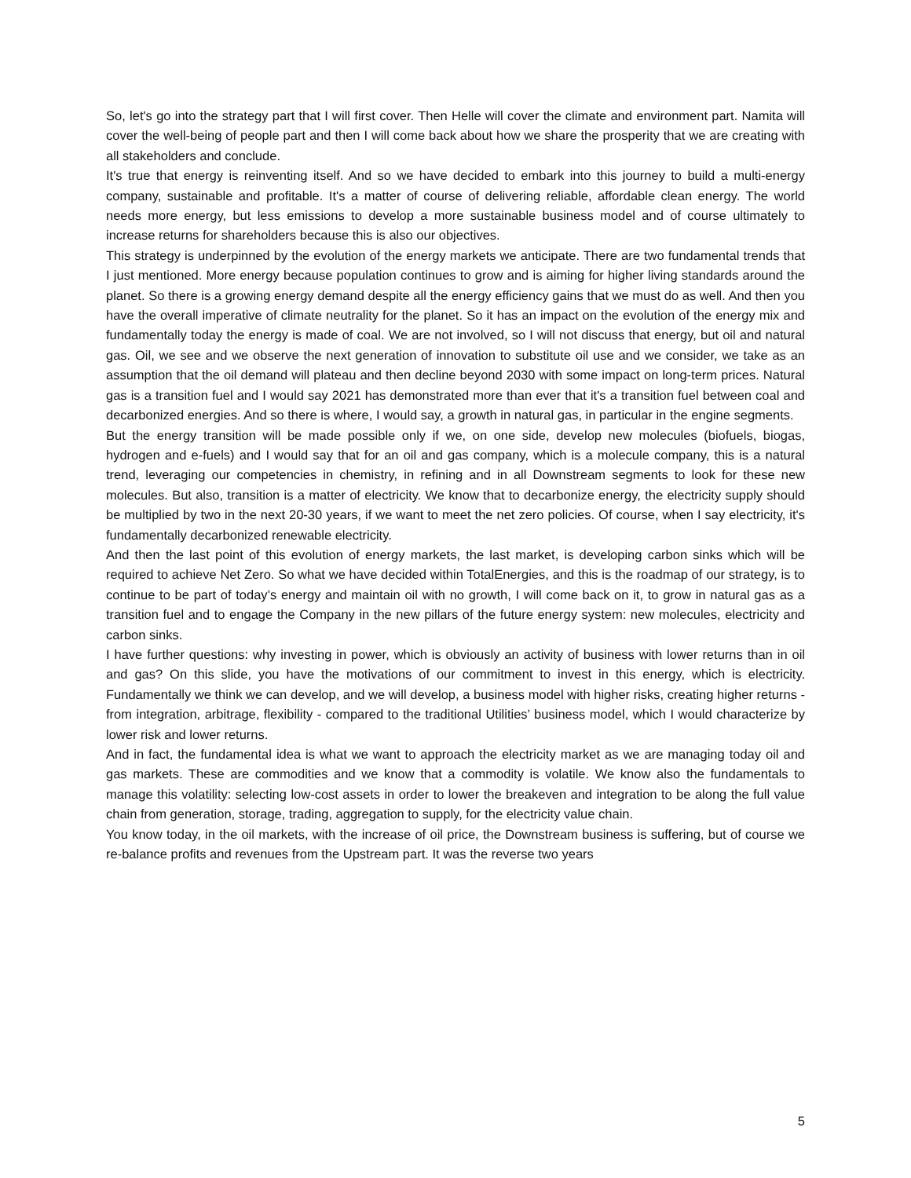So, let's go into the strategy part that I will first cover. Then Helle will cover the climate and environment part. Namita will cover the well-being of people part and then I will come back about how we share the prosperity that we are creating with all stakeholders and conclude.
It's true that energy is reinventing itself. And so we have decided to embark into this journey to build a multi-energy company, sustainable and profitable. It's a matter of course of delivering reliable, affordable clean energy. The world needs more energy, but less emissions to develop a more sustainable business model and of course ultimately to increase returns for shareholders because this is also our objectives.
This strategy is underpinned by the evolution of the energy markets we anticipate. There are two fundamental trends that I just mentioned. More energy because population continues to grow and is aiming for higher living standards around the planet. So there is a growing energy demand despite all the energy efficiency gains that we must do as well. And then you have the overall imperative of climate neutrality for the planet. So it has an impact on the evolution of the energy mix and fundamentally today the energy is made of coal. We are not involved, so I will not discuss that energy, but oil and natural gas. Oil, we see and we observe the next generation of innovation to substitute oil use and we consider, we take as an assumption that the oil demand will plateau and then decline beyond 2030 with some impact on long-term prices. Natural gas is a transition fuel and I would say 2021 has demonstrated more than ever that it's a transition fuel between coal and decarbonized energies. And so there is where, I would say, a growth in natural gas, in particular in the engine segments.
But the energy transition will be made possible only if we, on one side, develop new molecules (biofuels, biogas, hydrogen and e-fuels) and I would say that for an oil and gas company, which is a molecule company, this is a natural trend, leveraging our competencies in chemistry, in refining and in all Downstream segments to look for these new molecules. But also, transition is a matter of electricity. We know that to decarbonize energy, the electricity supply should be multiplied by two in the next 20-30 years, if we want to meet the net zero policies. Of course, when I say electricity, it's fundamentally decarbonized renewable electricity.
And then the last point of this evolution of energy markets, the last market, is developing carbon sinks which will be required to achieve Net Zero. So what we have decided within TotalEnergies, and this is the roadmap of our strategy, is to continue to be part of today’s energy and maintain oil with no growth, I will come back on it, to grow in natural gas as a transition fuel and to engage the Company in the new pillars of the future energy system: new molecules, electricity and carbon sinks.
I have further questions: why investing in power, which is obviously an activity of business with lower returns than in oil and gas? On this slide, you have the motivations of our commitment to invest in this energy, which is electricity. Fundamentally we think we can develop, and we will develop, a business model with higher risks, creating higher returns - from integration, arbitrage, flexibility - compared to the traditional Utilities’ business model, which I would characterize by lower risk and lower returns.
And in fact, the fundamental idea is what we want to approach the electricity market as we are managing today oil and gas markets. These are commodities and we know that a commodity is volatile. We know also the fundamentals to manage this volatility: selecting low-cost assets in order to lower the breakeven and integration to be along the full value chain from generation, storage, trading, aggregation to supply, for the electricity value chain.
You know today, in the oil markets, with the increase of oil price, the Downstream business is suffering, but of course we re-balance profits and revenues from the Upstream part. It was the reverse two years
5